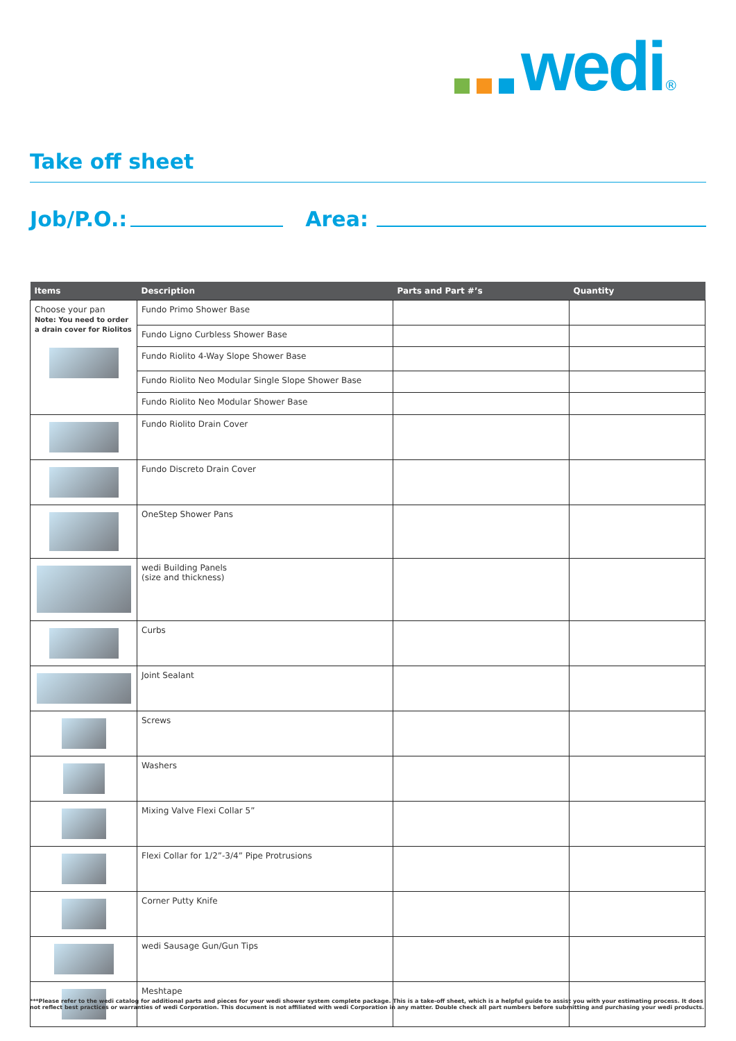wedi<sup>®</sup>
Take off sheet
Job/P.O.:
Area:
| Items | Description | Parts and Part #’s | Quantity |
| --- | --- | --- | --- |
| Choose your pan Note: You need to order a drain cover for Riolitos | Fundo Primo Shower Base | | |
| | Fundo Ligno Curbless Shower Base | | |
| | Fundo Riolito 4-Way Slope Shower Base | | |
| | Fundo Riolito Neo Modular Single Slope Shower Base | | |
| | Fundo Riolito Neo Modular Shower Base | | |
| | Fundo Riolito Drain Cover | | |
| | Fundo Discreto Drain Cover | | |
| | OneStep Shower Pans | | |
| | wedi Building Panels (size and thickness) | | |
| | Curbs | | |
| | Joint Sealant | | |
| | Screws | | |
| | Washers | | |
| | Mixing Valve Flexi Collar 5” | | |
| | Flexi Collar for 1/2”-3/4” Pipe Protrusions | | |
| | Corner Putty Knife | | |
| | wedi Sausage Gun/Gun Tips | | |
| | Meshtape | | |
***Please refer to the wedi catalog for additional parts and pieces for your wedi shower system complete package. This is a take-off sheet, which is a helpful guide to assist you with your estimating process. It does not reflect best practices or warranties of wedi Corporation. This document is not affiliated with wedi Corporation in any matter. Double check all part numbers before submitting and purchasing your wedi products.